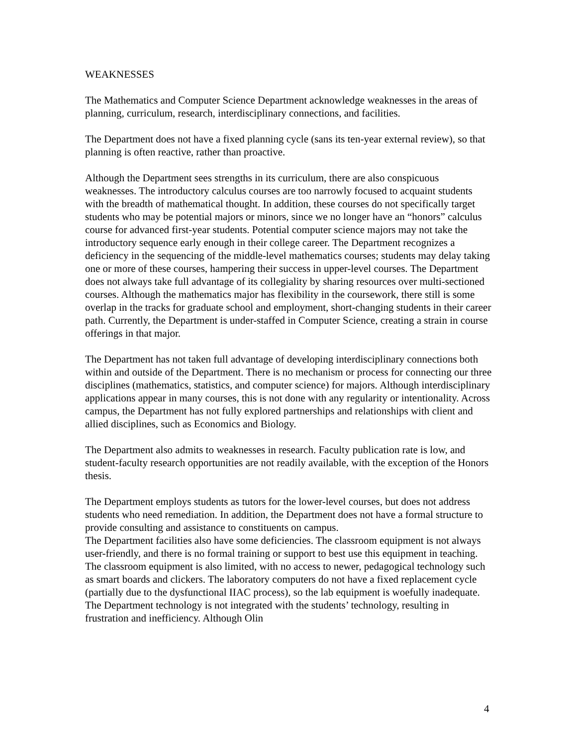WEAKNESSES
The Mathematics and Computer Science Department acknowledge weaknesses in the areas of planning, curriculum, research, interdisciplinary connections, and facilities.
The Department does not have a fixed planning cycle (sans its ten-year external review), so that planning is often reactive, rather than proactive.
Although the Department sees strengths in its curriculum, there are also conspicuous weaknesses. The introductory calculus courses are too narrowly focused to acquaint students with the breadth of mathematical thought. In addition, these courses do not specifically target students who may be potential majors or minors, since we no longer have an “honors” calculus course for advanced first-year students. Potential computer science majors may not take the introductory sequence early enough in their college career. The Department recognizes a deficiency in the sequencing of the middle-level mathematics courses; students may delay taking one or more of these courses, hampering their success in upper-level courses. The Department does not always take full advantage of its collegiality by sharing resources over multi-sectioned courses. Although the mathematics major has flexibility in the coursework, there still is some overlap in the tracks for graduate school and employment, short-changing students in their career path. Currently, the Department is under-staffed in Computer Science, creating a strain in course offerings in that major.
The Department has not taken full advantage of developing interdisciplinary connections both within and outside of the Department. There is no mechanism or process for connecting our three disciplines (mathematics, statistics, and computer science) for majors. Although interdisciplinary applications appear in many courses, this is not done with any regularity or intentionality. Across campus, the Department has not fully explored partnerships and relationships with client and allied disciplines, such as Economics and Biology.
The Department also admits to weaknesses in research. Faculty publication rate is low, and student-faculty research opportunities are not readily available, with the exception of the Honors thesis.
The Department employs students as tutors for the lower-level courses, but does not address students who need remediation. In addition, the Department does not have a formal structure to provide consulting and assistance to constituents on campus.
The Department facilities also have some deficiencies. The classroom equipment is not always user-friendly, and there is no formal training or support to best use this equipment in teaching. The classroom equipment is also limited, with no access to newer, pedagogical technology such as smart boards and clickers. The laboratory computers do not have a fixed replacement cycle (partially due to the dysfunctional IIAC process), so the lab equipment is woefully inadequate. The Department technology is not integrated with the students’ technology, resulting in frustration and inefficiency. Although Olin
4